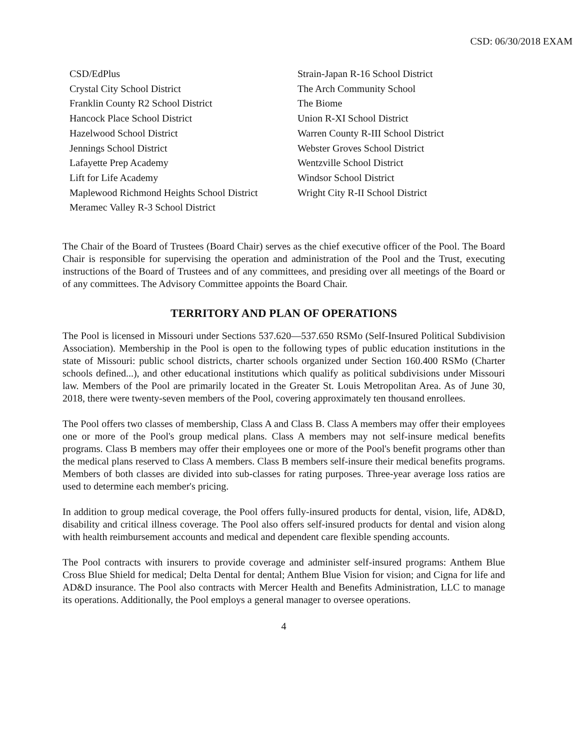CSD: 06/30/2018 EXAM
CSD/EdPlus
Crystal City School District
Franklin County R2 School District
Hancock Place School District
Hazelwood School District
Jennings School District
Lafayette Prep Academy
Lift for Life Academy
Maplewood Richmond Heights School District
Meramec Valley R-3 School District
Strain-Japan R-16 School District
The Arch Community School
The Biome
Union R-XI School District
Warren County R-III School District
Webster Groves School District
Wentzville School District
Windsor School District
Wright City R-II School District
The Chair of the Board of Trustees (Board Chair) serves as the chief executive officer of the Pool. The Board Chair is responsible for supervising the operation and administration of the Pool and the Trust, executing instructions of the Board of Trustees and of any committees, and presiding over all meetings of the Board or of any committees. The Advisory Committee appoints the Board Chair.
TERRITORY AND PLAN OF OPERATIONS
The Pool is licensed in Missouri under Sections 537.620—537.650 RSMo (Self-Insured Political Subdivision Association). Membership in the Pool is open to the following types of public education institutions in the state of Missouri: public school districts, charter schools organized under Section 160.400 RSMo (Charter schools defined...), and other educational institutions which qualify as political subdivisions under Missouri law. Members of the Pool are primarily located in the Greater St. Louis Metropolitan Area. As of June 30, 2018, there were twenty-seven members of the Pool, covering approximately ten thousand enrollees.
The Pool offers two classes of membership, Class A and Class B. Class A members may offer their employees one or more of the Pool's group medical plans. Class A members may not self-insure medical benefits programs. Class B members may offer their employees one or more of the Pool's benefit programs other than the medical plans reserved to Class A members. Class B members self-insure their medical benefits programs. Members of both classes are divided into sub-classes for rating purposes. Three-year average loss ratios are used to determine each member's pricing.
In addition to group medical coverage, the Pool offers fully-insured products for dental, vision, life, AD&D, disability and critical illness coverage. The Pool also offers self-insured products for dental and vision along with health reimbursement accounts and medical and dependent care flexible spending accounts.
The Pool contracts with insurers to provide coverage and administer self-insured programs: Anthem Blue Cross Blue Shield for medical; Delta Dental for dental; Anthem Blue Vision for vision; and Cigna for life and AD&D insurance. The Pool also contracts with Mercer Health and Benefits Administration, LLC to manage its operations. Additionally, the Pool employs a general manager to oversee operations.
4